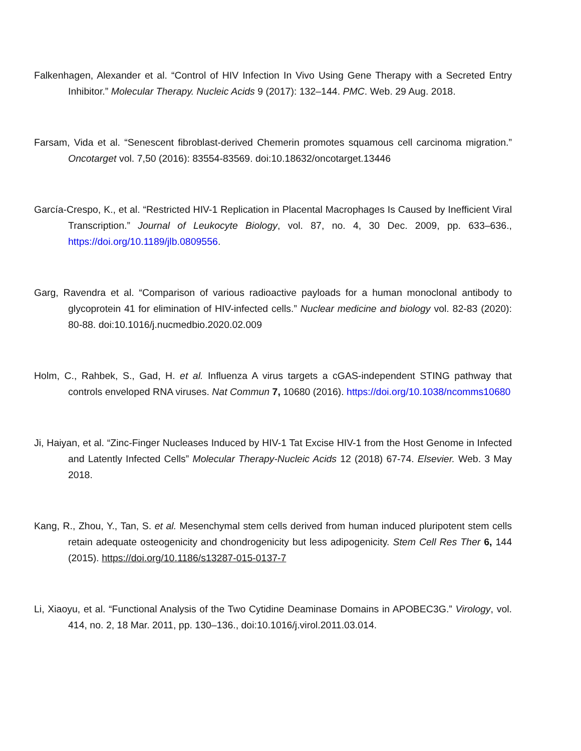Falkenhagen, Alexander et al. “Control of HIV Infection In Vivo Using Gene Therapy with a Secreted Entry Inhibitor.” Molecular Therapy. Nucleic Acids 9 (2017): 132–144. PMC. Web. 29 Aug. 2018.
Farsam, Vida et al. “Senescent fibroblast-derived Chemerin promotes squamous cell carcinoma migration.” Oncotarget vol. 7,50 (2016): 83554-83569. doi:10.18632/oncotarget.13446
García-Crespo, K., et al. “Restricted HIV-1 Replication in Placental Macrophages Is Caused by Inefficient Viral Transcription.” Journal of Leukocyte Biology, vol. 87, no. 4, 30 Dec. 2009, pp. 633–636., https://doi.org/10.1189/jlb.0809556.
Garg, Ravendra et al. “Comparison of various radioactive payloads for a human monoclonal antibody to glycoprotein 41 for elimination of HIV-infected cells.” Nuclear medicine and biology vol. 82-83 (2020): 80-88. doi:10.1016/j.nucmedbio.2020.02.009
Holm, C., Rahbek, S., Gad, H. et al. Influenza A virus targets a cGAS-independent STING pathway that controls enveloped RNA viruses. Nat Commun 7, 10680 (2016). https://doi.org/10.1038/ncomms10680
Ji, Haiyan, et al. “Zinc-Finger Nucleases Induced by HIV-1 Tat Excise HIV-1 from the Host Genome in Infected and Latently Infected Cells” Molecular Therapy-Nucleic Acids 12 (2018) 67-74. Elsevier. Web. 3 May 2018.
Kang, R., Zhou, Y., Tan, S. et al. Mesenchymal stem cells derived from human induced pluripotent stem cells retain adequate osteogenicity and chondrogenicity but less adipogenicity. Stem Cell Res Ther 6, 144 (2015). https://doi.org/10.1186/s13287-015-0137-7
Li, Xiaoyu, et al. “Functional Analysis of the Two Cytidine Deaminase Domains in APOBEC3G.” Virology, vol. 414, no. 2, 18 Mar. 2011, pp. 130–136., doi:10.1016/j.virol.2011.03.014.